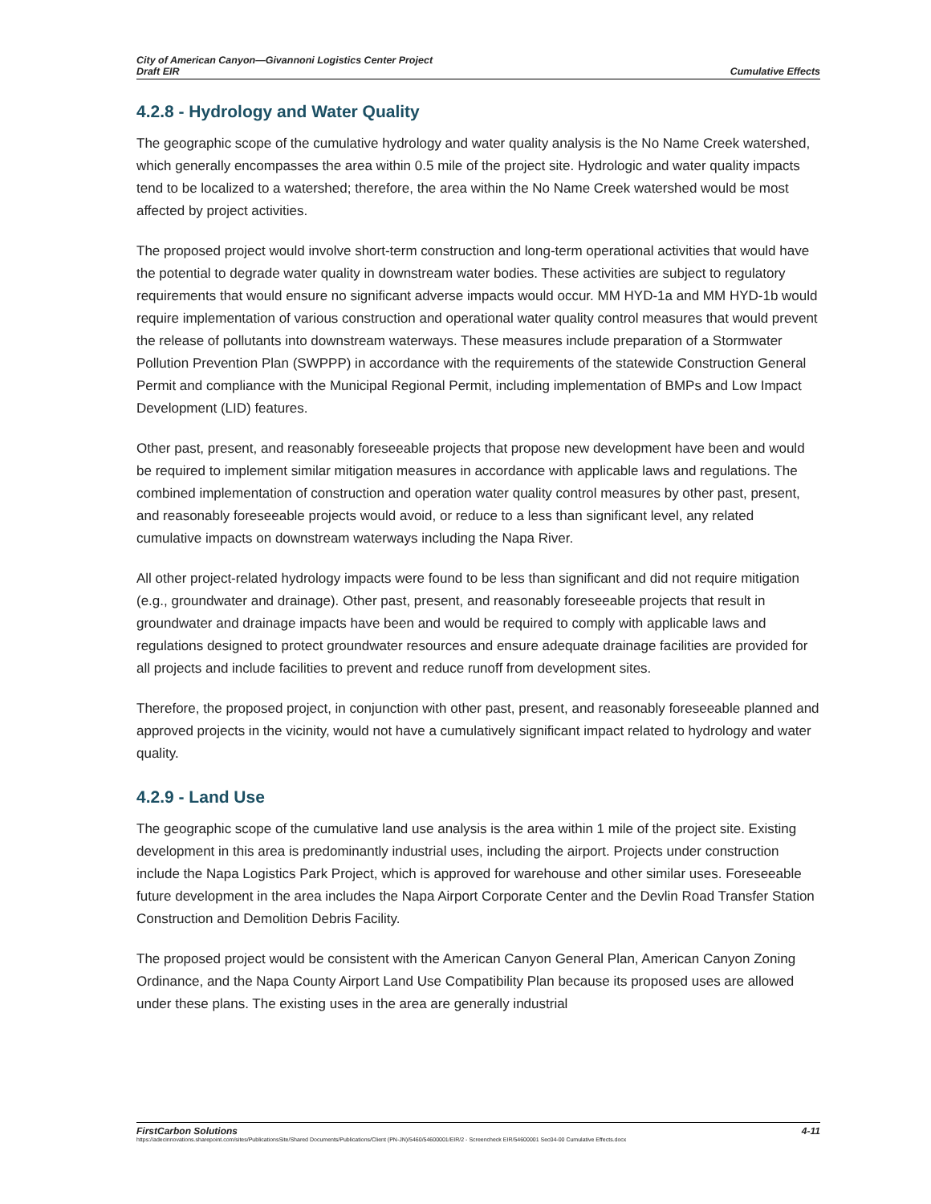City of American Canyon—Givannoni Logistics Center Project
Draft EIR
Cumulative Effects
4.2.8 - Hydrology and Water Quality
The geographic scope of the cumulative hydrology and water quality analysis is the No Name Creek watershed, which generally encompasses the area within 0.5 mile of the project site. Hydrologic and water quality impacts tend to be localized to a watershed; therefore, the area within the No Name Creek watershed would be most affected by project activities.
The proposed project would involve short-term construction and long-term operational activities that would have the potential to degrade water quality in downstream water bodies. These activities are subject to regulatory requirements that would ensure no significant adverse impacts would occur. MM HYD-1a and MM HYD-1b would require implementation of various construction and operational water quality control measures that would prevent the release of pollutants into downstream waterways. These measures include preparation of a Stormwater Pollution Prevention Plan (SWPPP) in accordance with the requirements of the statewide Construction General Permit and compliance with the Municipal Regional Permit, including implementation of BMPs and Low Impact Development (LID) features.
Other past, present, and reasonably foreseeable projects that propose new development have been and would be required to implement similar mitigation measures in accordance with applicable laws and regulations. The combined implementation of construction and operation water quality control measures by other past, present, and reasonably foreseeable projects would avoid, or reduce to a less than significant level, any related cumulative impacts on downstream waterways including the Napa River.
All other project-related hydrology impacts were found to be less than significant and did not require mitigation (e.g., groundwater and drainage). Other past, present, and reasonably foreseeable projects that result in groundwater and drainage impacts have been and would be required to comply with applicable laws and regulations designed to protect groundwater resources and ensure adequate drainage facilities are provided for all projects and include facilities to prevent and reduce runoff from development sites.
Therefore, the proposed project, in conjunction with other past, present, and reasonably foreseeable planned and approved projects in the vicinity, would not have a cumulatively significant impact related to hydrology and water quality.
4.2.9 - Land Use
The geographic scope of the cumulative land use analysis is the area within 1 mile of the project site. Existing development in this area is predominantly industrial uses, including the airport. Projects under construction include the Napa Logistics Park Project, which is approved for warehouse and other similar uses. Foreseeable future development in the area includes the Napa Airport Corporate Center and the Devlin Road Transfer Station Construction and Demolition Debris Facility.
The proposed project would be consistent with the American Canyon General Plan, American Canyon Zoning Ordinance, and the Napa County Airport Land Use Compatibility Plan because its proposed uses are allowed under these plans. The existing uses in the area are generally industrial
FirstCarbon Solutions 4-11
https://adecinnovations.sharepoint.com/sites/PublicationsSite/Shared Documents/Publications/Client (PN-JN)/5460/54600001/EIR/2 - Screencheck EIR/54600001 Sec04-00 Cumulative Effects.docx